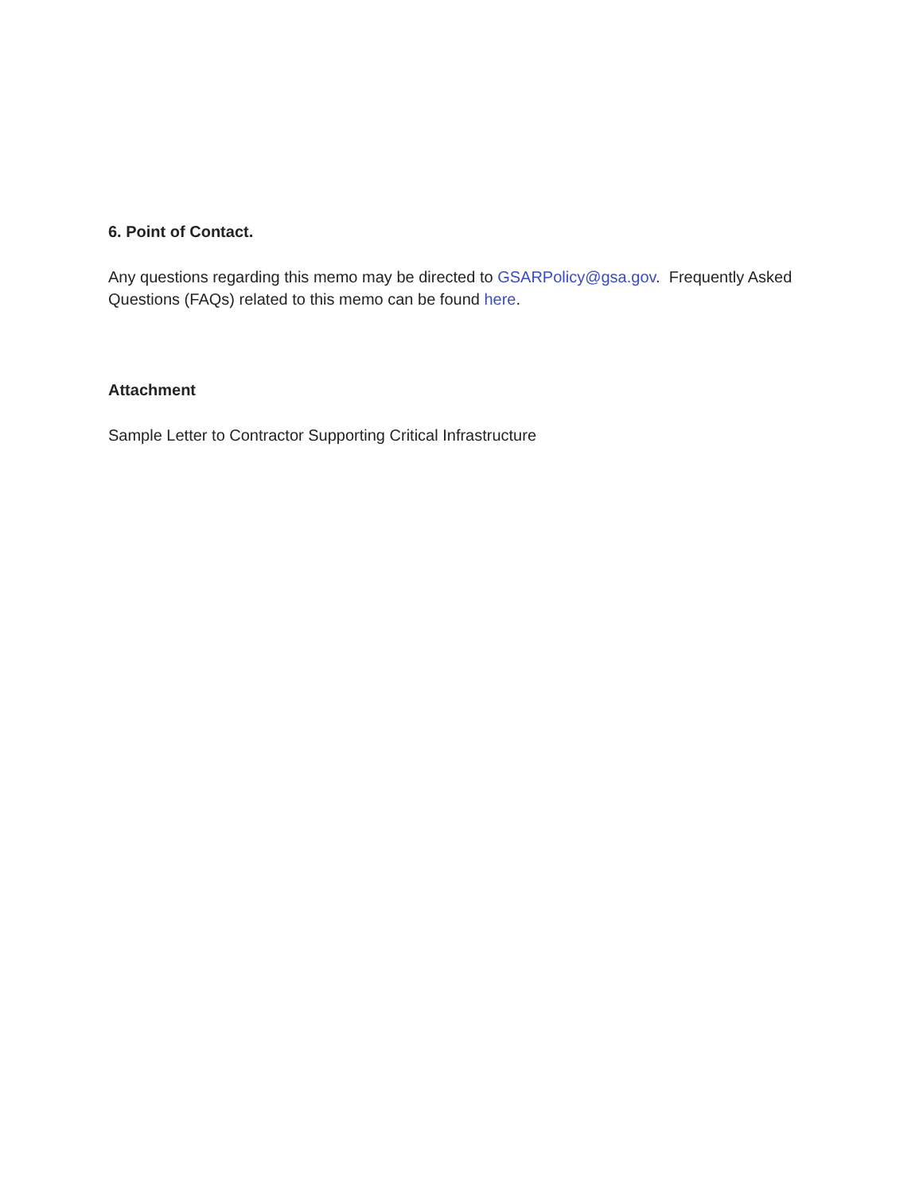6. Point of Contact.
Any questions regarding this memo may be directed to GSARPolicy@gsa.gov. Frequently Asked Questions (FAQs) related to this memo can be found here.
Attachment
Sample Letter to Contractor Supporting Critical Infrastructure